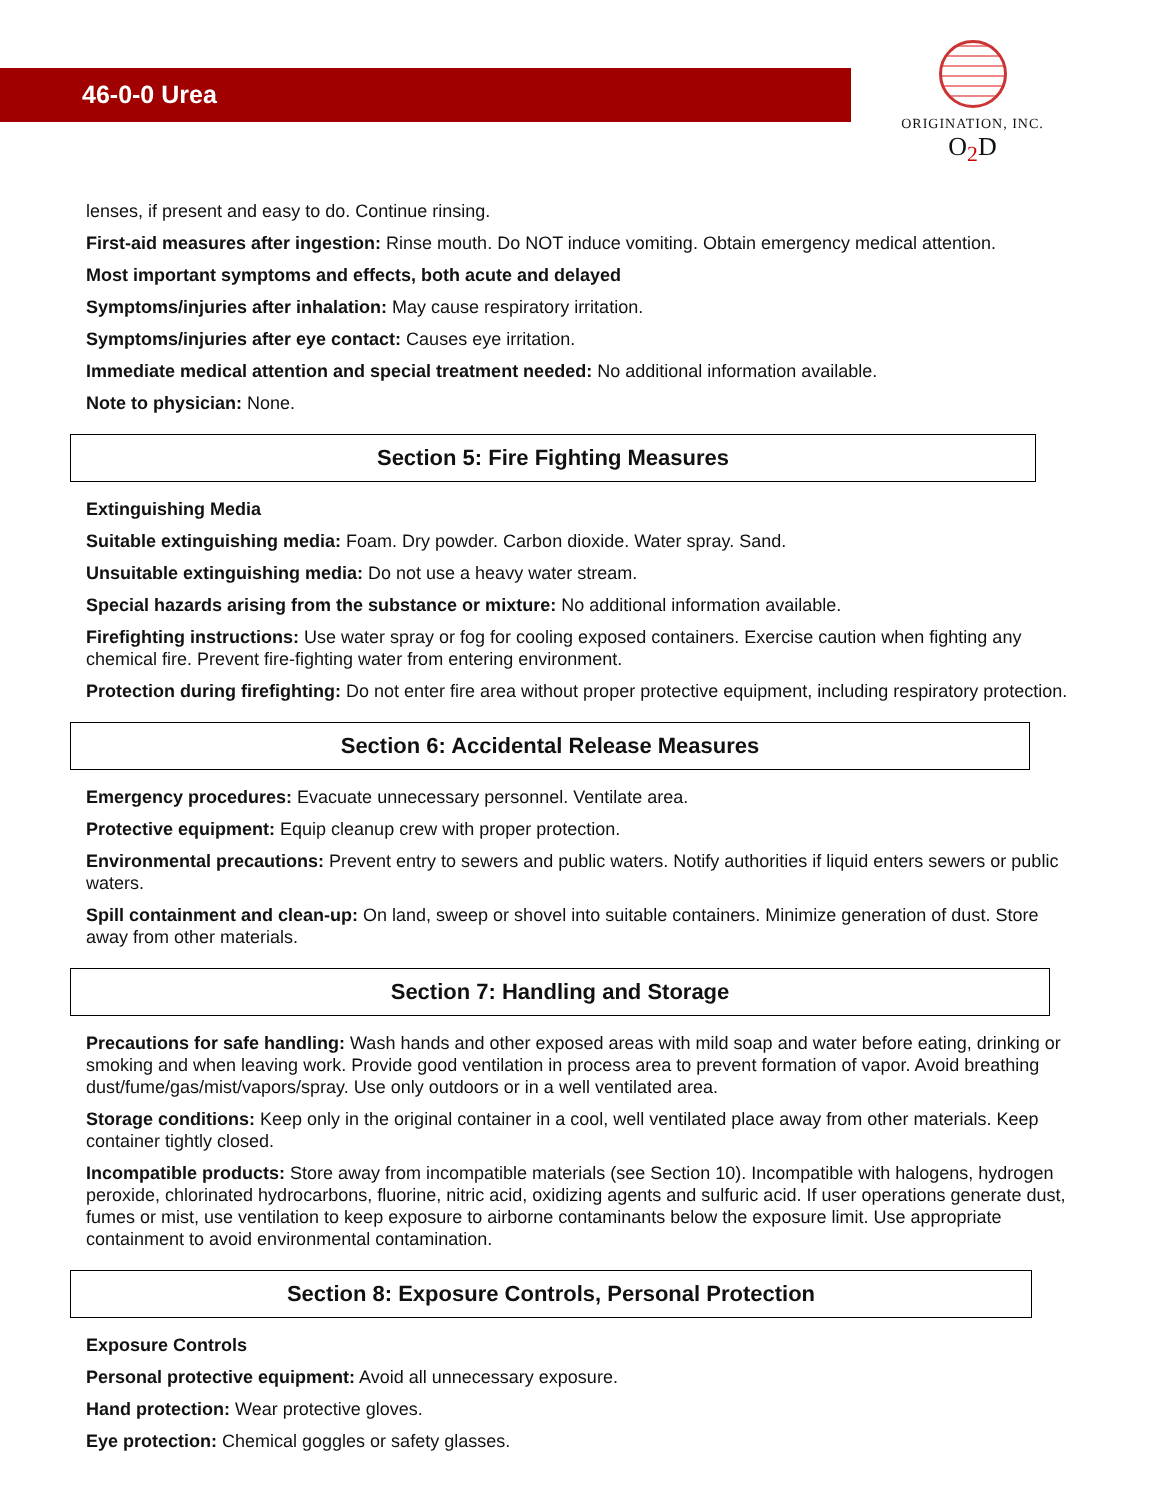46-0-0 Urea
ORIGINATION, INC.
O<sub>2</sub>D
lenses, if present and easy to do. Continue rinsing.
First-aid measures after ingestion: Rinse mouth. Do NOT induce vomiting. Obtain emergency medical attention.
Most important symptoms and effects, both acute and delayed
Symptoms/injuries after inhalation: May cause respiratory irritation.
Symptoms/injuries after eye contact: Causes eye irritation.
Immediate medical attention and special treatment needed: No additional information available.
Note to physician: None.
Section 5: Fire Fighting Measures
Extinguishing Media
Suitable extinguishing media: Foam. Dry powder. Carbon dioxide. Water spray. Sand.
Unsuitable extinguishing media: Do not use a heavy water stream.
Special hazards arising from the substance or mixture: No additional information available.
Firefighting instructions: Use water spray or fog for cooling exposed containers. Exercise caution when fighting any chemical fire. Prevent fire-fighting water from entering environment.
Protection during firefighting: Do not enter fire area without proper protective equipment, including respiratory protection.
Section 6: Accidental Release Measures
Emergency procedures: Evacuate unnecessary personnel. Ventilate area.
Protective equipment: Equip cleanup crew with proper protection.
Environmental precautions: Prevent entry to sewers and public waters. Notify authorities if liquid enters sewers or public waters.
Spill containment and clean-up: On land, sweep or shovel into suitable containers. Minimize generation of dust. Store away from other materials.
Section 7: Handling and Storage
Precautions for safe handling: Wash hands and other exposed areas with mild soap and water before eating, drinking or smoking and when leaving work. Provide good ventilation in process area to prevent formation of vapor. Avoid breathing dust/fume/gas/mist/vapors/spray. Use only outdoors or in a well ventilated area.
Storage conditions: Keep only in the original container in a cool, well ventilated place away from other materials. Keep container tightly closed.
Incompatible products: Store away from incompatible materials (see Section 10). Incompatible with halogens, hydrogen peroxide, chlorinated hydrocarbons, fluorine, nitric acid, oxidizing agents and sulfuric acid. If user operations generate dust, fumes or mist, use ventilation to keep exposure to airborne contaminants below the exposure limit. Use appropriate containment to avoid environmental contamination.
Section 8: Exposure Controls, Personal Protection
Exposure Controls
Personal protective equipment: Avoid all unnecessary exposure.
Hand protection: Wear protective gloves.
Eye protection: Chemical goggles or safety glasses.